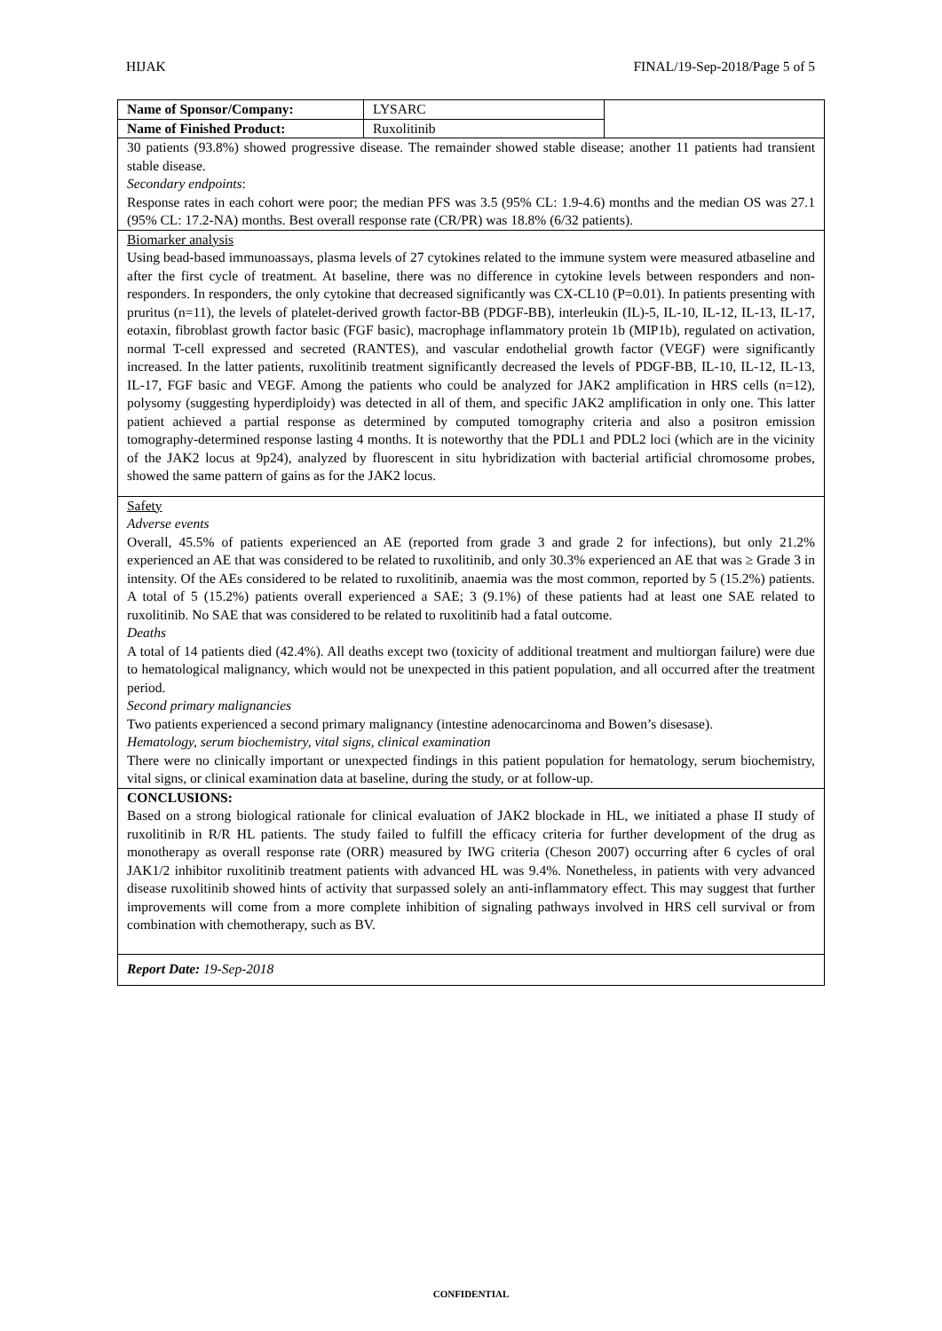HIJAK FINAL/19-Sep-2018/Page 5 of 5
| Name of Sponsor/Company: | LYSARC | |
| Name of Finished Product: | Ruxolitinib | |
| 30 patients (93.8%) showed progressive disease. The remainder showed stable disease; another 11 patients had transient stable disease. Secondary endpoints : Response rates in each cohort were poor; the median PFS was 3.5 (95% CL: 1.9-4.6) months and the median OS was 27.1 (95% CL: 17.2-NA) months. Best overall response rate (CR/PR) was 18.8% (6/32 patients). | | |
| Biomarker analysis Using bead-based immunoassays, plasma levels of 27 cytokines related to the immune system were measured atbaseline and after the first cycle of treatment. At baseline, there was no difference in cytokine levels between responders and non-responders. In responders, the only cytokine that decreased significantly was CX-CL10 (P=0.01). In patients presenting with pruritus (n=11), the levels of platelet-derived growth factor-BB (PDGF-BB), interleukin (IL)-5, IL-10, IL-12, IL-13, IL-17, eotaxin, fibroblast growth factor basic (FGF basic), macrophage inflammatory protein 1b (MIP1b), regulated on activation, normal T-cell expressed and secreted (RANTES), and vascular endothelial growth factor (VEGF) were significantly increased. In the latter patients, ruxolitinib treatment significantly decreased the levels of PDGF-BB, IL-10, IL-12, IL-13, IL-17, FGF basic and VEGF. Among the patients who could be analyzed for JAK2 amplification in HRS cells (n=12), polysomy (suggesting hyperdiploidy) was detected in all of them, and specific JAK2 amplification in only one. This latter patient achieved a partial response as determined by computed tomography criteria and also a positron emission tomography-determined response lasting 4 months. It is noteworthy that the PDL1 and PDL2 loci (which are in the vicinity of the JAK2 locus at 9p24), analyzed by fluorescent in situ hybridization with bacterial artificial chromosome probes, showed the same pattern of gains as for the JAK2 locus. | | |
| Safety Adverse events Overall, 45.5% of patients experienced an AE (reported from grade 3 and grade 2 for infections), but only 21.2% experienced an AE that was considered to be related to ruxolitinib, and only 30.3% experienced an AE that was ≥ Grade 3 in intensity. Of the AEs considered to be related to ruxolitinib, anaemia was the most common, reported by 5 (15.2%) patients. A total of 5 (15.2%) patients overall experienced a SAE; 3 (9.1%) of these patients had at least one SAE related to ruxolitinib. No SAE that was considered to be related to ruxolitinib had a fatal outcome. Deaths A total of 14 patients died (42.4%). All deaths except two (toxicity of additional treatment and multiorgan failure) were due to hematological malignancy, which would not be unexpected in this patient population, and all occurred after the treatment period. Second primary malignancies Two patients experienced a second primary malignancy (intestine adenocarcinoma and Bowen’s disesase). Hematology, serum biochemistry, vital signs, clinical examination There were no clinically important or unexpected findings in this patient population for hematology, serum biochemistry, vital signs, or clinical examination data at baseline, during the study, or at follow-up. | | |
| CONCLUSIONS: Based on a strong biological rationale for clinical evaluation of JAK2 blockade in HL, we initiated a phase II study of ruxolitinib in R/R HL patients. The study failed to fulfill the efficacy criteria for further development of the drug as monotherapy as overall response rate (ORR) measured by IWG criteria (Cheson 2007) occurring after 6 cycles of oral JAK1/2 inhibitor ruxolitinib treatment patients with advanced HL was 9.4%. Nonetheless, in patients with very advanced disease ruxolitinib showed hints of activity that surpassed solely an anti-inflammatory effect. This may suggest that further improvements will come from a more complete inhibition of signaling pathways involved in HRS cell survival or from combination with chemotherapy, such as BV. | | |
| Report Date: 19-Sep-2018 | | |
CONFIDENTIAL